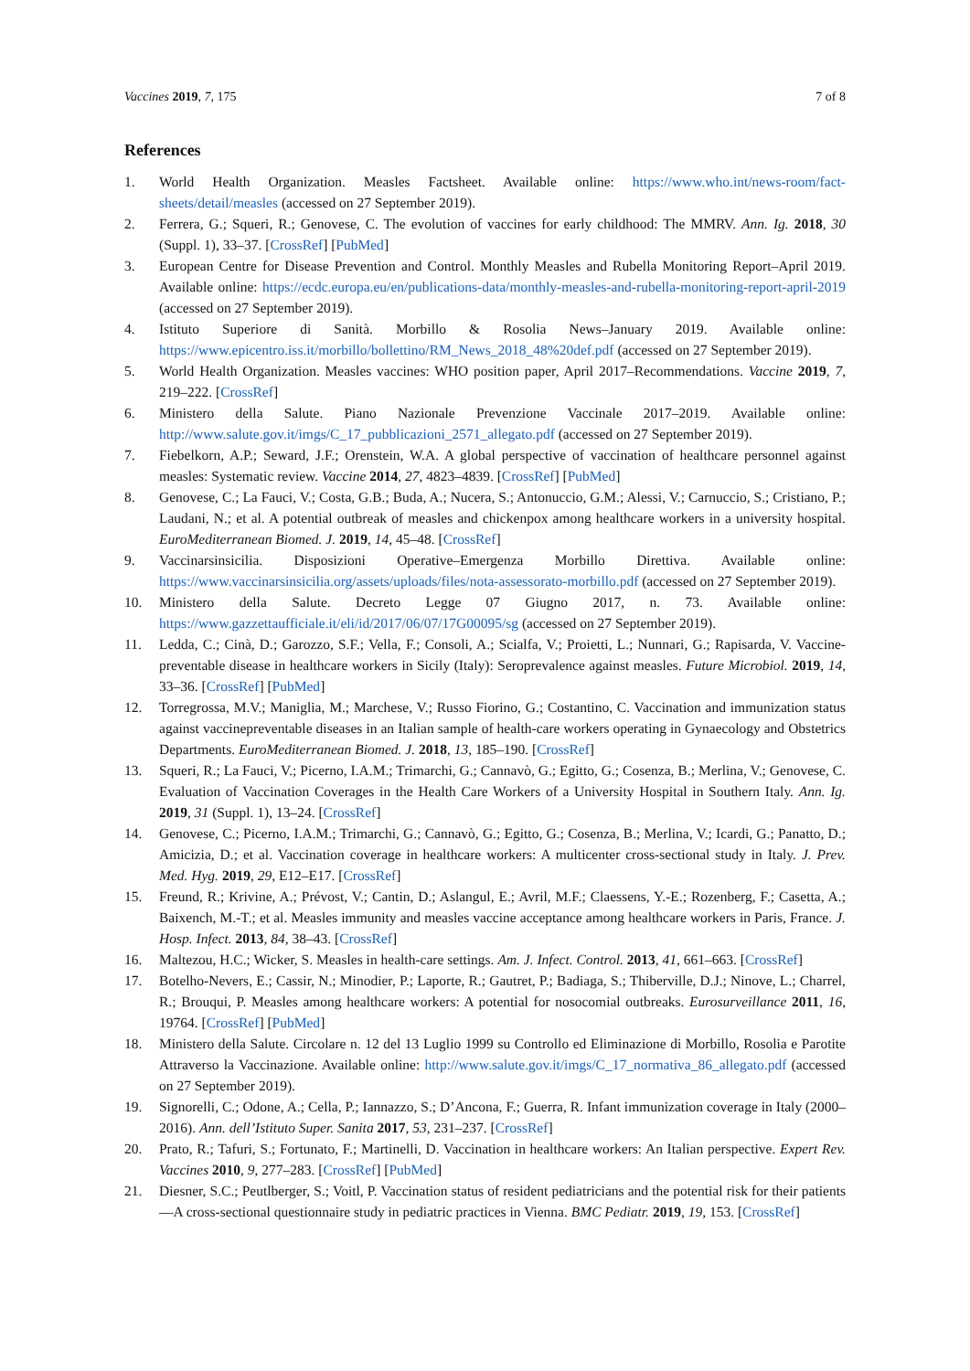Vaccines 2019, 7, 175 7 of 8
References
1. World Health Organization. Measles Factsheet. Available online: https://www.who.int/news-room/fact-sheets/detail/measles (accessed on 27 September 2019).
2. Ferrera, G.; Squeri, R.; Genovese, C. The evolution of vaccines for early childhood: The MMRV. Ann. Ig. 2018, 30 (Suppl. 1), 33–37. [CrossRef] [PubMed]
3. European Centre for Disease Prevention and Control. Monthly Measles and Rubella Monitoring Report–April 2019. Available online: https://ecdc.europa.eu/en/publications-data/monthly-measles-and-rubella-monitoring-report-april-2019 (accessed on 27 September 2019).
4. Istituto Superiore di Sanità. Morbillo & Rosolia News–January 2019. Available online: https://www.epicentro.iss.it/morbillo/bollettino/RM_News_2018_48%20def.pdf (accessed on 27 September 2019).
5. World Health Organization. Measles vaccines: WHO position paper, April 2017–Recommendations. Vaccine 2019, 7, 219–222. [CrossRef]
6. Ministero della Salute. Piano Nazionale Prevenzione Vaccinale 2017–2019. Available online: http://www.salute.gov.it/imgs/C_17_pubblicazioni_2571_allegato.pdf (accessed on 27 September 2019).
7. Fiebelkorn, A.P.; Seward, J.F.; Orenstein, W.A. A global perspective of vaccination of healthcare personnel against measles: Systematic review. Vaccine 2014, 27, 4823–4839. [CrossRef] [PubMed]
8. Genovese, C.; La Fauci, V.; Costa, G.B.; Buda, A.; Nucera, S.; Antonuccio, G.M.; Alessi, V.; Carnuccio, S.; Cristiano, P.; Laudani, N.; et al. A potential outbreak of measles and chickenpox among healthcare workers in a university hospital. EuroMediterranean Biomed. J. 2019, 14, 45–48. [CrossRef]
9. Vaccinarsinsicilia. Disposizioni Operative–Emergenza Morbillo Direttiva. Available online: https://www.vaccinarsinsicilia.org/assets/uploads/files/nota-assessorato-morbillo.pdf (accessed on 27 September 2019).
10. Ministero della Salute. Decreto Legge 07 Giugno 2017, n. 73. Available online: https://www.gazzettaufficiale.it/eli/id/2017/06/07/17G00095/sg (accessed on 27 September 2019).
11. Ledda, C.; Cinà, D.; Garozzo, S.F.; Vella, F.; Consoli, A.; Scialfa, V.; Proietti, L.; Nunnari, G.; Rapisarda, V. Vaccine-preventable disease in healthcare workers in Sicily (Italy): Seroprevalence against measles. Future Microbiol. 2019, 14, 33–36. [CrossRef] [PubMed]
12. Torregrossa, M.V.; Maniglia, M.; Marchese, V.; Russo Fiorino, G.; Costantino, C. Vaccination and immunization status against vaccinepreventable diseases in an Italian sample of health-care workers operating in Gynaecology and Obstetrics Departments. EuroMediterranean Biomed. J. 2018, 13, 185–190. [CrossRef]
13. Squeri, R.; La Fauci, V.; Picerno, I.A.M.; Trimarchi, G.; Cannavò, G.; Egitto, G.; Cosenza, B.; Merlina, V.; Genovese, C. Evaluation of Vaccination Coverages in the Health Care Workers of a University Hospital in Southern Italy. Ann. Ig. 2019, 31 (Suppl. 1), 13–24. [CrossRef]
14. Genovese, C.; Picerno, I.A.M.; Trimarchi, G.; Cannavò, G.; Egitto, G.; Cosenza, B.; Merlina, V.; Icardi, G.; Panatto, D.; Amicizia, D.; et al. Vaccination coverage in healthcare workers: A multicenter cross-sectional study in Italy. J. Prev. Med. Hyg. 2019, 29, E12–E17. [CrossRef]
15. Freund, R.; Krivine, A.; Prévost, V.; Cantin, D.; Aslangul, E.; Avril, M.F.; Claessens, Y.-E.; Rozenberg, F.; Casetta, A.; Baixench, M.-T.; et al. Measles immunity and measles vaccine acceptance among healthcare workers in Paris, France. J. Hosp. Infect. 2013, 84, 38–43. [CrossRef]
16. Maltezou, H.C.; Wicker, S. Measles in health-care settings. Am. J. Infect. Control. 2013, 41, 661–663. [CrossRef]
17. Botelho-Nevers, E.; Cassir, N.; Minodier, P.; Laporte, R.; Gautret, P.; Badiaga, S.; Thiberville, D.J.; Ninove, L.; Charrel, R.; Brouqui, P. Measles among healthcare workers: A potential for nosocomial outbreaks. Eurosurveillance 2011, 16, 19764. [CrossRef] [PubMed]
18. Ministero della Salute. Circolare n. 12 del 13 Luglio 1999 su Controllo ed Eliminazione di Morbillo, Rosolia e Parotite Attraverso la Vaccinazione. Available online: http://www.salute.gov.it/imgs/C_17_normativa_86_allegato.pdf (accessed on 27 September 2019).
19. Signorelli, C.; Odone, A.; Cella, P.; Iannazzo, S.; D’Ancona, F.; Guerra, R. Infant immunization coverage in Italy (2000–2016). Ann. dell’Istituto Super. Sanita 2017, 53, 231–237. [CrossRef]
20. Prato, R.; Tafuri, S.; Fortunato, F.; Martinelli, D. Vaccination in healthcare workers: An Italian perspective. Expert Rev. Vaccines 2010, 9, 277–283. [CrossRef] [PubMed]
21. Diesner, S.C.; Peutlberger, S.; Voitl, P. Vaccination status of resident pediatricians and the potential risk for their patients—A cross-sectional questionnaire study in pediatric practices in Vienna. BMC Pediatr. 2019, 19, 153. [CrossRef]